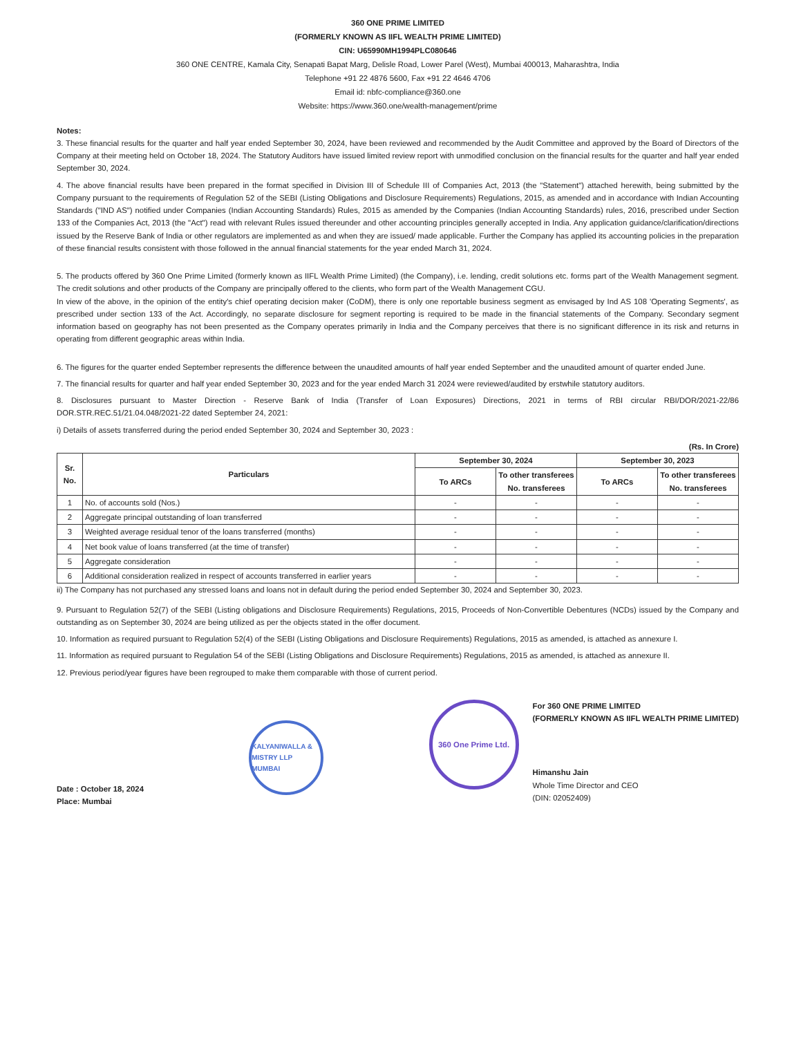360 ONE PRIME LIMITED
(FORMERLY KNOWN AS IIFL WEALTH PRIME LIMITED)
CIN: U65990MH1994PLC080646
360 ONE CENTRE, Kamala City, Senapati Bapat Marg, Delisle Road, Lower Parel (West), Mumbai 400013, Maharashtra, India
Telephone +91 22 4876 5600, Fax +91 22 4646 4706
Email id: nbfc-compliance@360.one
Website: https://www.360.one/wealth-management/prime
Notes:
3. These financial results for the quarter and half year ended September 30, 2024, have been reviewed and recommended by the Audit Committee and approved by the Board of Directors of the Company at their meeting held on October 18, 2024. The Statutory Auditors have issued limited review report with unmodified conclusion on the financial results for the quarter and half year ended September 30, 2024.
4. The above financial results have been prepared in the format specified in Division III of Schedule III of Companies Act, 2013 (the "Statement") attached herewith, being submitted by the Company pursuant to the requirements of Regulation 52 of the SEBI (Listing Obligations and Disclosure Requirements) Regulations, 2015, as amended and in accordance with Indian Accounting Standards ("IND AS") notified under Companies (Indian Accounting Standards) Rules, 2015 as amended by the Companies (Indian Accounting Standards) rules, 2016, prescribed under Section 133 of the Companies Act, 2013 (the "Act") read with relevant Rules issued thereunder and other accounting principles generally accepted in India. Any application guidance/clarification/directions issued by the Reserve Bank of India or other regulators are implemented as and when they are issued/ made applicable. Further the Company has applied its accounting policies in the preparation of these financial results consistent with those followed in the annual financial statements for the year ended March 31, 2024.
5. The products offered by 360 One Prime Limited (formerly known as IIFL Wealth Prime Limited) (the Company), i.e. lending, credit solutions etc. forms part of the Wealth Management segment. The credit solutions and other products of the Company are principally offered to the clients, who form part of the Wealth Management CGU.
In view of the above, in the opinion of the entity's chief operating decision maker (CoDM), there is only one reportable business segment as envisaged by Ind AS 108 'Operating Segments', as prescribed under section 133 of the Act. Accordingly, no separate disclosure for segment reporting is required to be made in the financial statements of the Company. Secondary segment information based on geography has not been presented as the Company operates primarily in India and the Company perceives that there is no significant difference in its risk and returns in operating from different geographic areas within India.
6. The figures for the quarter ended September represents the difference between the unaudited amounts of half year ended September and the unaudited amount of quarter ended June.
7. The financial results for quarter and half year ended September 30, 2023 and for the year ended March 31 2024 were reviewed/audited by erstwhile statutory auditors.
8. Disclosures pursuant to Master Direction - Reserve Bank of India (Transfer of Loan Exposures) Directions, 2021 in terms of RBI circular RBI/DOR/2021-22/86 DOR.STR.REC.51/21.04.048/2021-22 dated September 24, 2021:
i) Details of assets transferred during the period ended September 30, 2024 and September 30, 2023 :
(Rs. In Crore)
| Sr. No. | Particulars | September 30, 2024 | | September 30, 2023 | |
| --- | --- | --- | --- | --- | --- |
| | | To ARCs | To other transferees No. transferees | To ARCs | To other transferees No. transferees |
| 1 | No. of accounts sold (Nos.) | - | - | - | - |
| 2 | Aggregate principal outstanding of loan transferred | - | - | - | - |
| 3 | Weighted average residual tenor of the loans transferred (months) | - | - | - | - |
| 4 | Net book value of loans transferred (at the time of transfer) | - | - | - | - |
| 5 | Aggregate consideration | - | - | - | - |
| 6 | Additional consideration realized in respect of accounts transferred in earlier years | - | - | - | - |
ii) The Company has not purchased any stressed loans and loans not in default during the period ended September 30, 2024 and September 30, 2023.
9. Pursuant to Regulation 52(7) of the SEBI (Listing obligations and Disclosure Requirements) Regulations, 2015, Proceeds of Non-Convertible Debentures (NCDs) issued by the Company and outstanding as on September 30, 2024 are being utilized as per the objects stated in the offer document.
10. Information as required pursuant to Regulation 52(4) of the SEBI (Listing Obligations and Disclosure Requirements) Regulations, 2015 as amended, is attached as annexure I.
11. Information as required pursuant to Regulation 54 of the SEBI (Listing Obligations and Disclosure Requirements) Regulations, 2015 as amended, is attached as annexure II.
12. Previous period/year figures have been regrouped to make them comparable with those of current period.
Date : October 18, 2024
Place: Mumbai
KALYANIWALLA & MISTRY LLP MUMBAI
360 One Prime Ltd.
For 360 ONE PRIME LIMITED
(FORMERLY KNOWN AS IIFL WEALTH PRIME LIMITED)
Himanshu Jain
Whole Time Director and CEO
(DIN: 02052409)